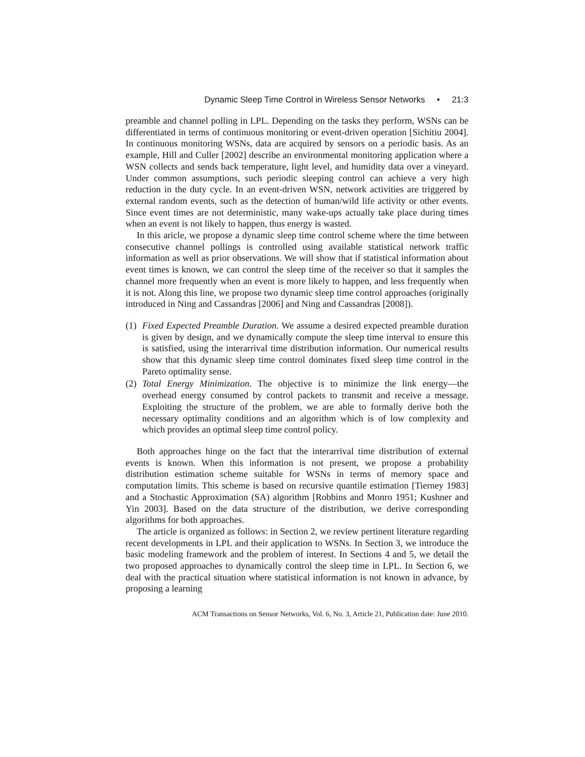Dynamic Sleep Time Control in Wireless Sensor Networks • 21:3
preamble and channel polling in LPL. Depending on the tasks they perform, WSNs can be differentiated in terms of continuous monitoring or event-driven operation [Sichitiu 2004]. In continuous monitoring WSNs, data are acquired by sensors on a periodic basis. As an example, Hill and Culler [2002] describe an environmental monitoring application where a WSN collects and sends back temperature, light level, and humidity data over a vineyard. Under common assumptions, such periodic sleeping control can achieve a very high reduction in the duty cycle. In an event-driven WSN, network activities are triggered by external random events, such as the detection of human/wild life activity or other events. Since event times are not deterministic, many wake-ups actually take place during times when an event is not likely to happen, thus energy is wasted.
In this aricle, we propose a dynamic sleep time control scheme where the time between consecutive channel pollings is controlled using available statistical network traffic information as well as prior observations. We will show that if statistical information about event times is known, we can control the sleep time of the receiver so that it samples the channel more frequently when an event is more likely to happen, and less frequently when it is not. Along this line, we propose two dynamic sleep time control approaches (originally introduced in Ning and Cassandras [2006] and Ning and Cassandras [2008]).
(1) Fixed Expected Preamble Duration. We assume a desired expected preamble duration is given by design, and we dynamically compute the sleep time interval to ensure this is satisfied, using the interarrival time distribution information. Our numerical results show that this dynamic sleep time control dominates fixed sleep time control in the Pareto optimality sense.
(2) Total Energy Minimization. The objective is to minimize the link energy—the overhead energy consumed by control packets to transmit and receive a message. Exploiting the structure of the problem, we are able to formally derive both the necessary optimality conditions and an algorithm which is of low complexity and which provides an optimal sleep time control policy.
Both approaches hinge on the fact that the interarrival time distribution of external events is known. When this information is not present, we propose a probability distribution estimation scheme suitable for WSNs in terms of memory space and computation limits. This scheme is based on recursive quantile estimation [Tierney 1983] and a Stochastic Approximation (SA) algorithm [Robbins and Monro 1951; Kushner and Yin 2003]. Based on the data structure of the distribution, we derive corresponding algorithms for both approaches.
The article is organized as follows: in Section 2, we review pertinent literature regarding recent developments in LPL and their application to WSNs. In Section 3, we introduce the basic modeling framework and the problem of interest. In Sections 4 and 5, we detail the two proposed approaches to dynamically control the sleep time in LPL. In Section 6, we deal with the practical situation where statistical information is not known in advance, by proposing a learning
ACM Transactions on Sensor Networks, Vol. 6, No. 3, Article 21, Publication date: June 2010.